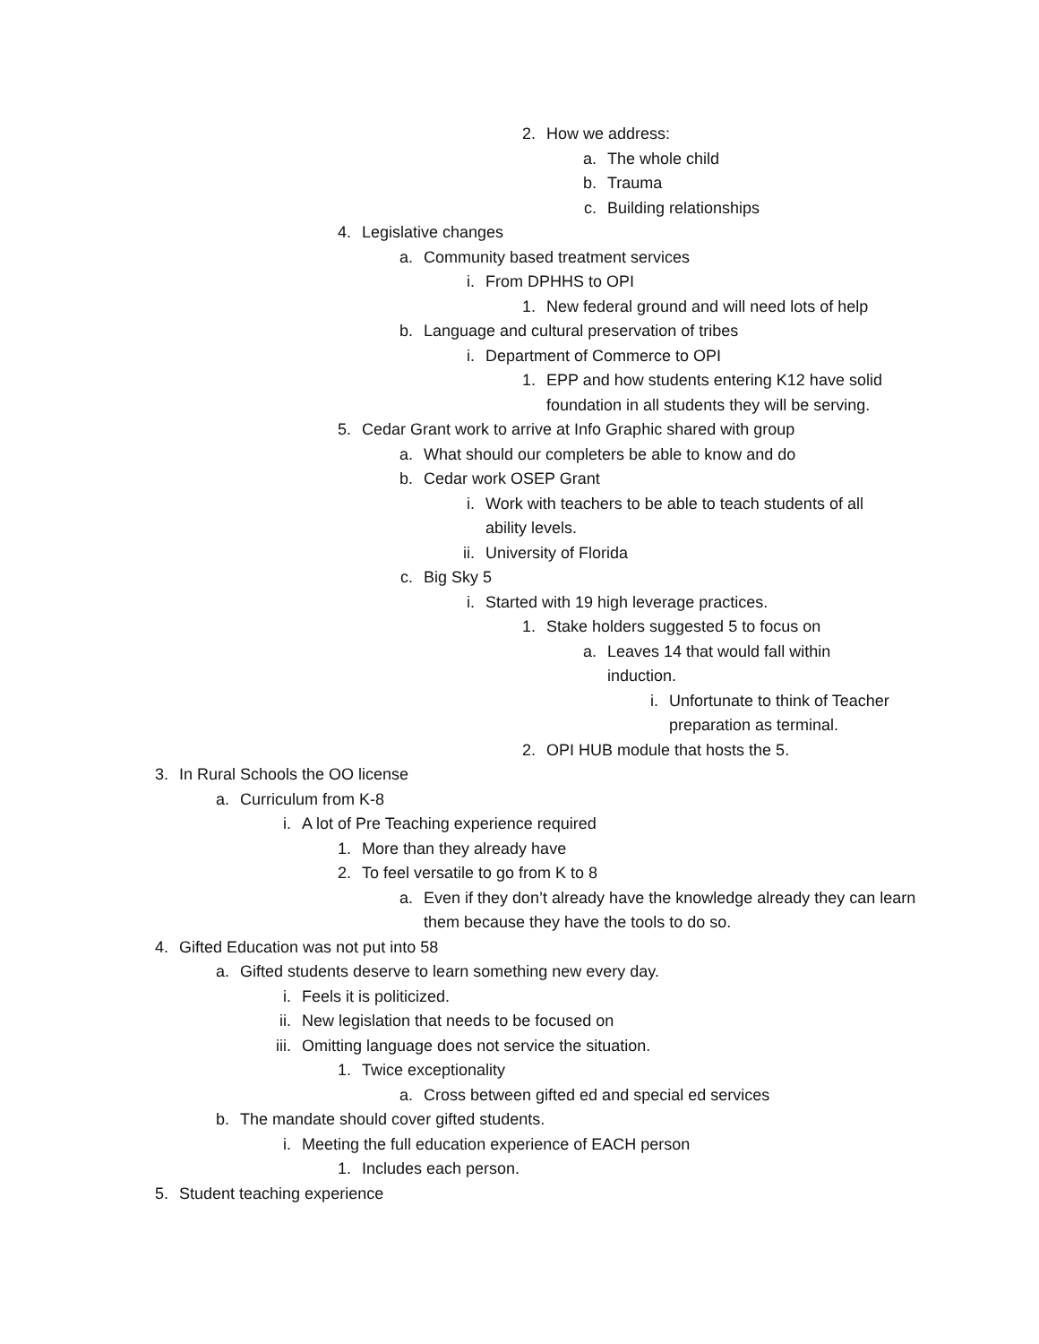2. How we address:
a. The whole child
b. Trauma
c. Building relationships
4. Legislative changes
a. Community based treatment services
i. From DPHHS to OPI
1. New federal ground and will need lots of help
b. Language and cultural preservation of tribes
i. Department of Commerce to OPI
1. EPP and how students entering K12 have solid foundation in all students they will be serving.
5. Cedar Grant work to arrive at Info Graphic shared with group
a. What should our completers be able to know and do
b. Cedar work OSEP Grant
i. Work with teachers to be able to teach students of all ability levels.
ii. University of Florida
c. Big Sky 5
i. Started with 19 high leverage practices.
1. Stake holders suggested 5 to focus on
a. Leaves 14 that would fall within induction.
i. Unfortunate to think of Teacher preparation as terminal.
2. OPI HUB module that hosts the 5.
3. In Rural Schools the OO license
a. Curriculum from K-8
i. A lot of Pre Teaching experience required
1. More than they already have
2. To feel versatile to go from K to 8
a. Even if they don’t already have the knowledge already they can learn them because they have the tools to do so.
4. Gifted Education was not put into 58
a. Gifted students deserve to learn something new every day.
i. Feels it is politicized.
ii. New legislation that needs to be focused on
iii. Omitting language does not service the situation.
1. Twice exceptionality
a. Cross between gifted ed and special ed services
b. The mandate should cover gifted students.
i. Meeting the full education experience of EACH person
1. Includes each person.
5. Student teaching experience